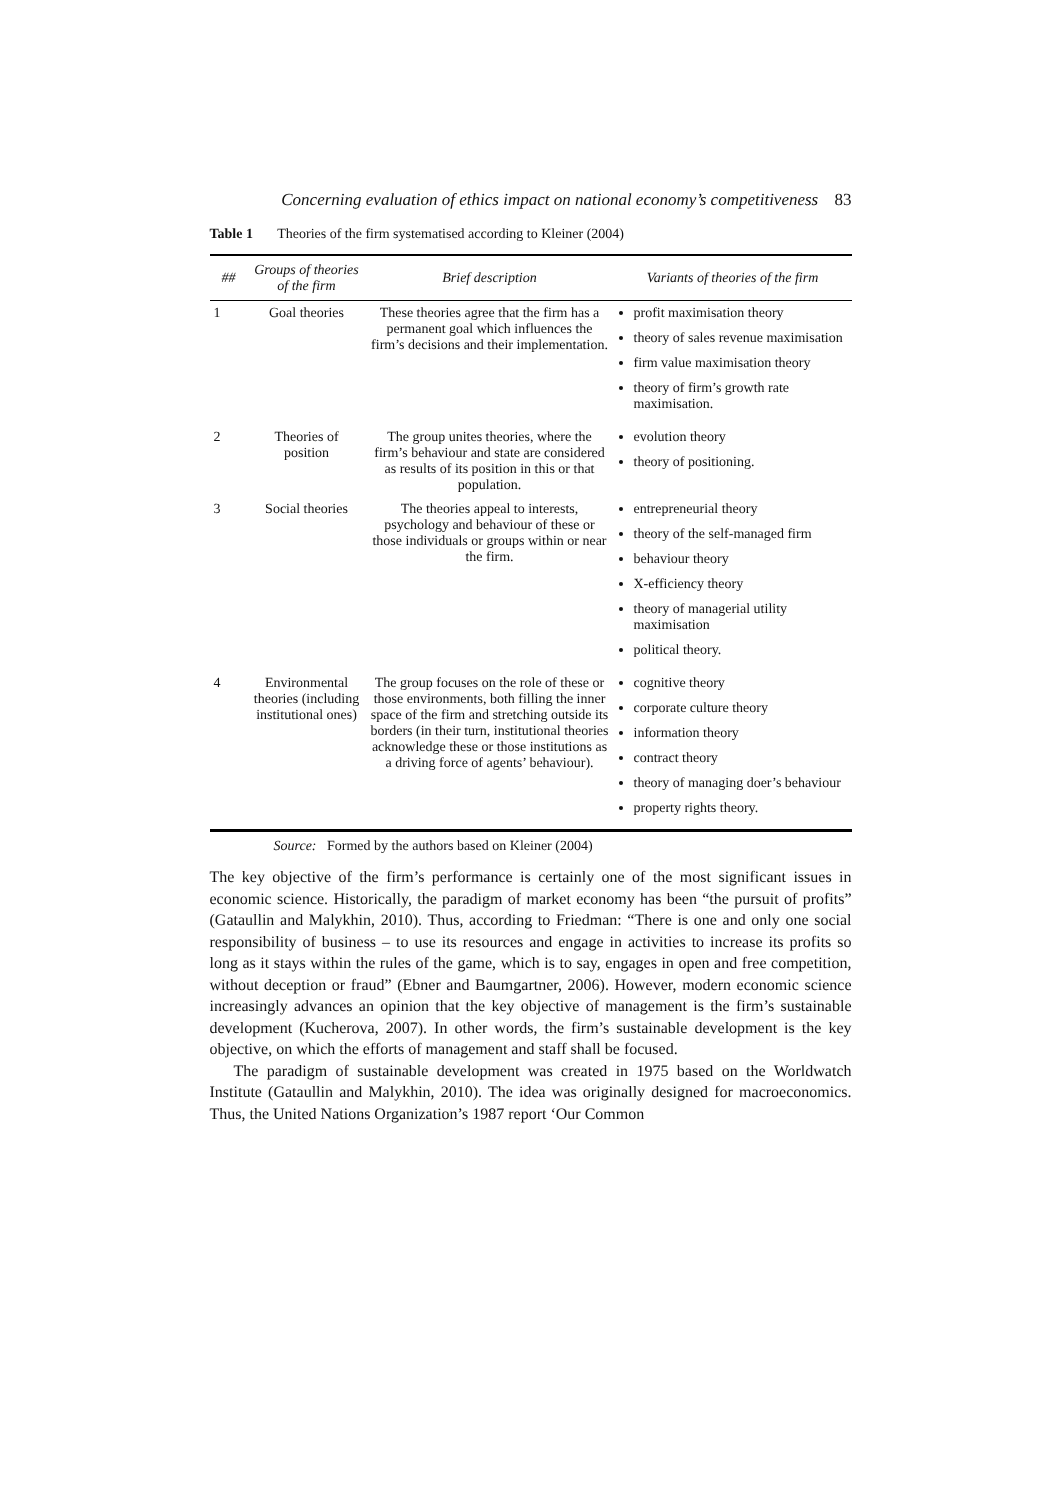Concerning evaluation of ethics impact on national economy’s competitiveness 83
Table 1 Theories of the firm systematised according to Kleiner (2004)
| ## | Groups of theories of the firm | Brief description | Variants of theories of the firm |
| --- | --- | --- | --- |
| 1 | Goal theories | These theories agree that the firm has a permanent goal which influences the firm’s decisions and their implementation. | profit maximisation theory theory of sales revenue maximisation firm value maximisation theory theory of firm’s growth rate maximisation. |
| 2 | Theories of position | The group unites theories, where the firm’s behaviour and state are considered as results of its position in this or that population. | evolution theory theory of positioning. |
| 3 | Social theories | The theories appeal to interests, psychology and behaviour of these or those individuals or groups within or near the firm. | entrepreneurial theory theory of the self-managed firm behaviour theory X-efficiency theory theory of managerial utility maximisation political theory. |
| 4 | Environmental theories (including institutional ones) | The group focuses on the role of these or those environments, both filling the inner space of the firm and stretching outside its borders (in their turn, institutional theories acknowledge these or those institutions as a driving force of agents’ behaviour). | cognitive theory corporate culture theory information theory contract theory theory of managing doer’s behaviour property rights theory. |
Source: Formed by the authors based on Kleiner (2004)
The key objective of the firm’s performance is certainly one of the most significant issues in economic science. Historically, the paradigm of market economy has been “the pursuit of profits” (Gataullin and Malykhin, 2010). Thus, according to Friedman: “There is one and only one social responsibility of business – to use its resources and engage in activities to increase its profits so long as it stays within the rules of the game, which is to say, engages in open and free competition, without deception or fraud” (Ebner and Baumgartner, 2006). However, modern economic science increasingly advances an opinion that the key objective of management is the firm’s sustainable development (Kucherova, 2007). In other words, the firm’s sustainable development is the key objective, on which the efforts of management and staff shall be focused.
The paradigm of sustainable development was created in 1975 based on the Worldwatch Institute (Gataullin and Malykhin, 2010). The idea was originally designed for macroeconomics. Thus, the United Nations Organization’s 1987 report ‘Our Common